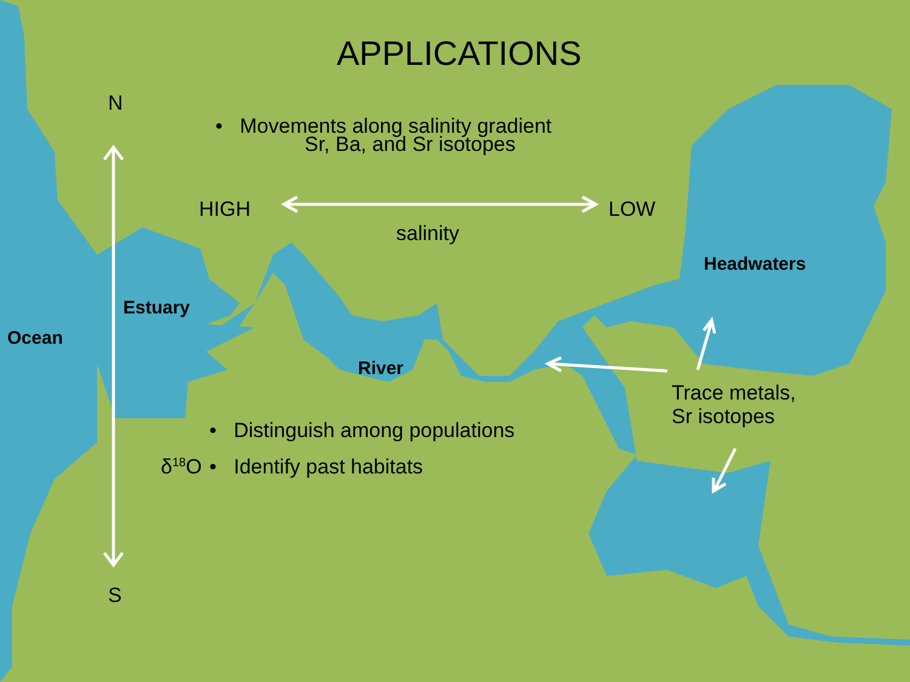APPLICATIONS
N
• Movements along salinity gradient
Sr, Ba, and Sr isotopes
HIGH LOW
salinity
Headwaters
Estuary
Ocean
River
Trace metals,
Sr isotopes
• Distinguish among populations
δ<sup>18</sup>O • Identify past habitats
S